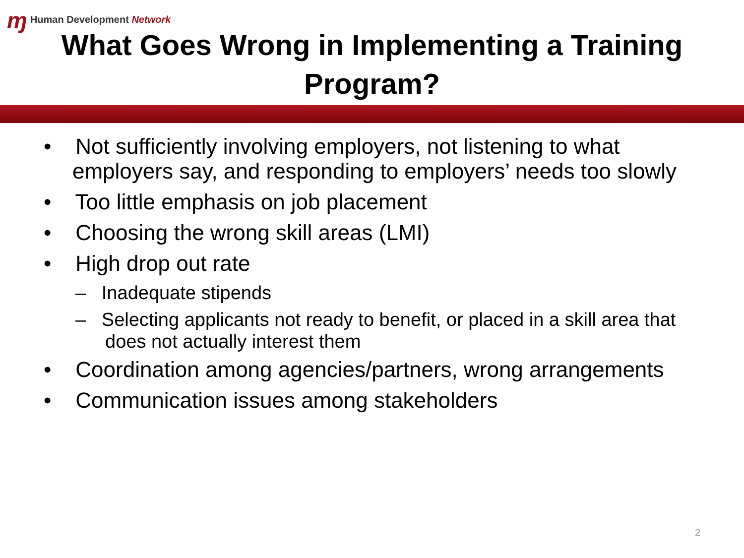ɱ Human Development Network
What Goes Wrong in Implementing a Training
Program?
• Not sufficiently involving employers, not listening to what employers say, and responding to employers’ needs too slowly
• Too little emphasis on job placement
• Choosing the wrong skill areas (LMI)
• High drop out rate
– Inadequate stipends
– Selecting applicants not ready to benefit, or placed in a skill area that does not actually interest them
• Coordination among agencies/partners, wrong arrangements
• Communication issues among stakeholders
2